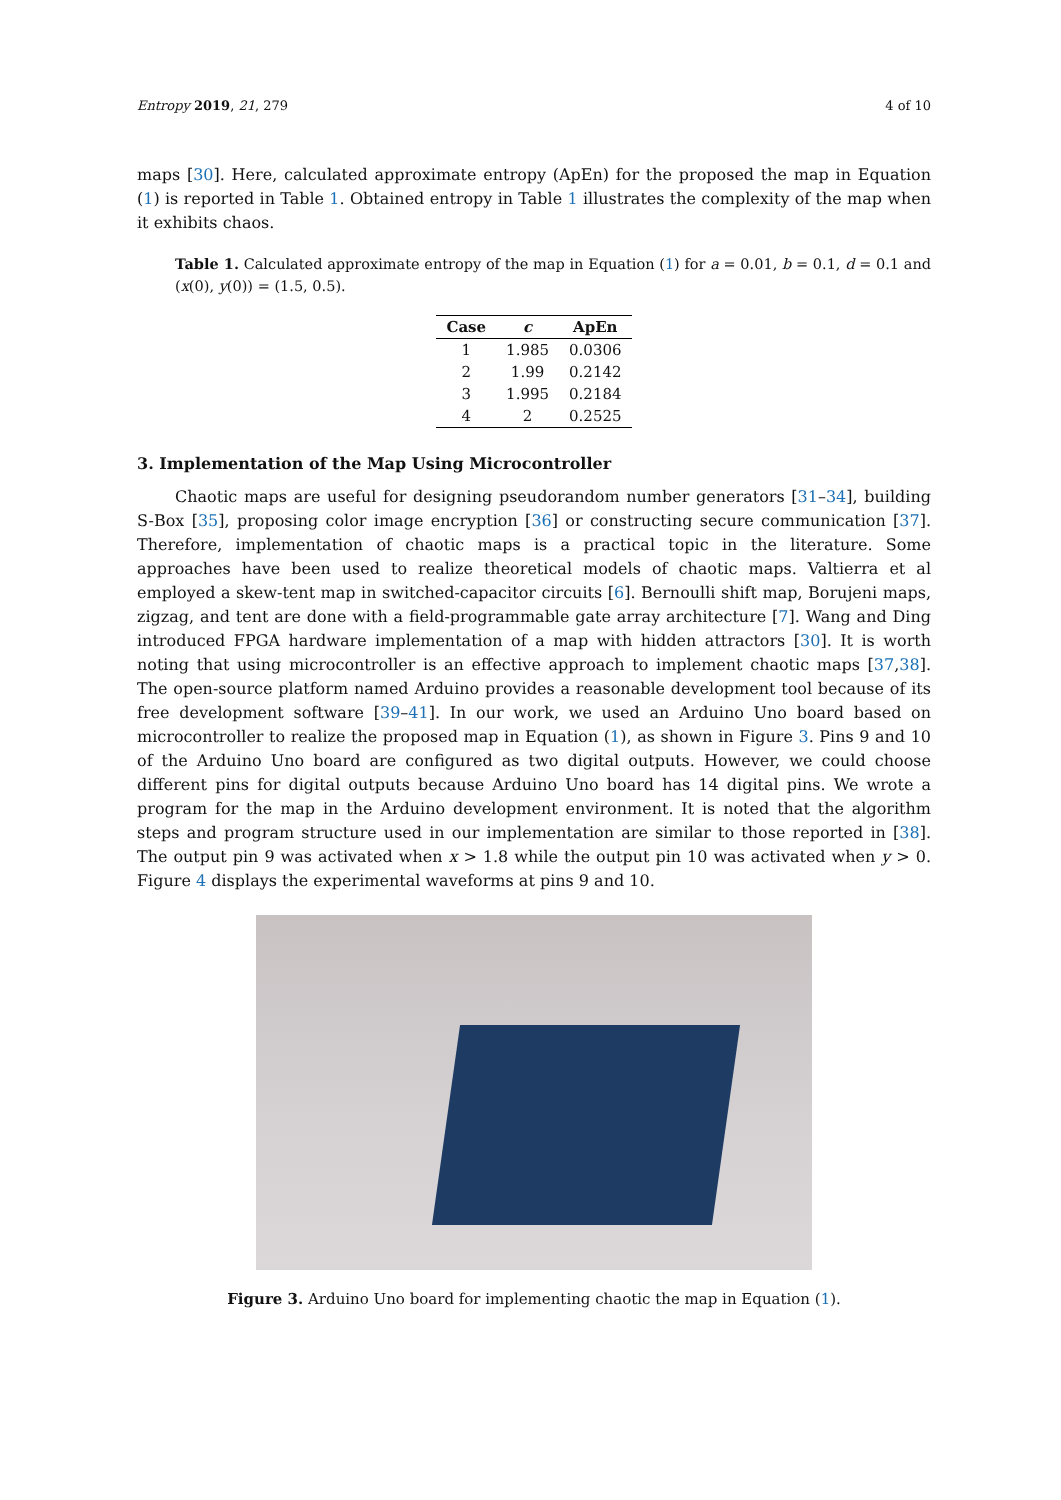Entropy 2019, 21, 279 4 of 10
maps [30]. Here, calculated approximate entropy (ApEn) for the proposed the map in Equation (1) is reported in Table 1. Obtained entropy in Table 1 illustrates the complexity of the map when it exhibits chaos.
Table 1. Calculated approximate entropy of the map in Equation (1) for a = 0.01, b = 0.1, d = 0.1 and (x(0), y(0)) = (1.5, 0.5).
| Case | c | ApEn |
| --- | --- | --- |
| 1 | 1.985 | 0.0306 |
| 2 | 1.99 | 0.2142 |
| 3 | 1.995 | 0.2184 |
| 4 | 2 | 0.2525 |
3. Implementation of the Map Using Microcontroller
Chaotic maps are useful for designing pseudorandom number generators [31–34], building S-Box [35], proposing color image encryption [36] or constructing secure communication [37]. Therefore, implementation of chaotic maps is a practical topic in the literature. Some approaches have been used to realize theoretical models of chaotic maps. Valtierra et al employed a skew-tent map in switched-capacitor circuits [6]. Bernoulli shift map, Borujeni maps, zigzag, and tent are done with a field-programmable gate array architecture [7]. Wang and Ding introduced FPGA hardware implementation of a map with hidden attractors [30]. It is worth noting that using microcontroller is an effective approach to implement chaotic maps [37,38]. The open-source platform named Arduino provides a reasonable development tool because of its free development software [39–41]. In our work, we used an Arduino Uno board based on microcontroller to realize the proposed map in Equation (1), as shown in Figure 3. Pins 9 and 10 of the Arduino Uno board are configured as two digital outputs. However, we could choose different pins for digital outputs because Arduino Uno board has 14 digital pins. We wrote a program for the map in the Arduino development environment. It is noted that the algorithm steps and program structure used in our implementation are similar to those reported in [38]. The output pin 9 was activated when x > 1.8 while the output pin 10 was activated when y > 0. Figure 4 displays the experimental waveforms at pins 9 and 10.
Figure 3. Arduino Uno board for implementing chaotic the map in Equation (1).